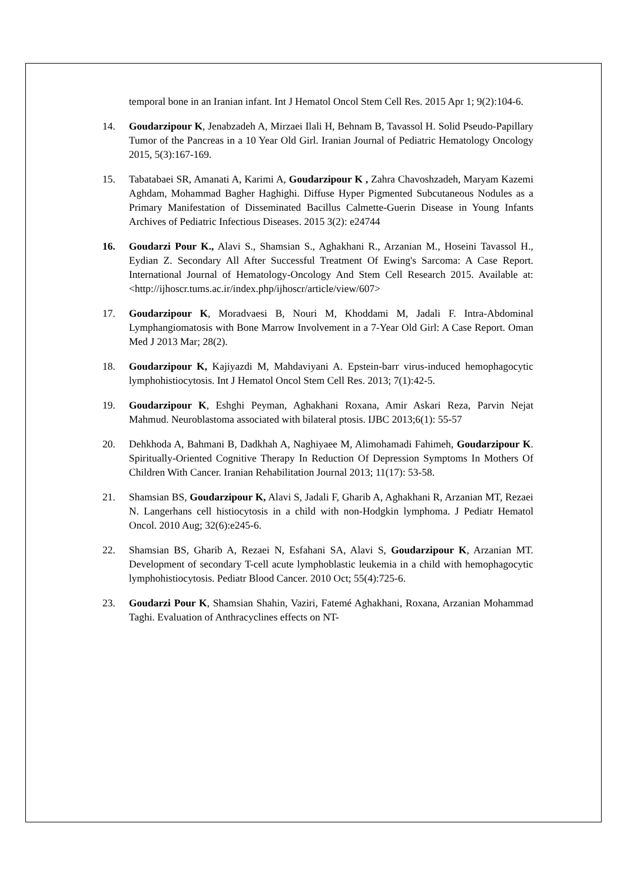temporal bone in an Iranian infant. Int J Hematol Oncol Stem Cell Res. 2015 Apr 1; 9(2):104-6.
14. Goudarzipour K, Jenabzadeh A, Mirzaei Ilali H, Behnam B, Tavassol H. Solid Pseudo-Papillary Tumor of the Pancreas in a 10 Year Old Girl. Iranian Journal of Pediatric Hematology Oncology 2015, 5(3):167-169.
15. Tabatabaei SR, Amanati A, Karimi A, Goudarzipour K , Zahra Chavoshzadeh, Maryam Kazemi Aghdam, Mohammad Bagher Haghighi. Diffuse Hyper Pigmented Subcutaneous Nodules as a Primary Manifestation of Disseminated Bacillus Calmette-Guerin Disease in Young Infants Archives of Pediatric Infectious Diseases. 2015 3(2): e24744
16. Goudarzi Pour K., Alavi S., Shamsian S., Aghakhani R., Arzanian M., Hoseini Tavassol H., Eydian Z. Secondary All After Successful Treatment Of Ewing's Sarcoma: A Case Report. International Journal of Hematology-Oncology And Stem Cell Research 2015. Available at: <http://ijhoscr.tums.ac.ir/index.php/ijhoscr/article/view/607>
17. Goudarzipour K, Moradvaesi B, Nouri M, Khoddami M, Jadali F. Intra-Abdominal Lymphangiomatosis with Bone Marrow Involvement in a 7-Year Old Girl: A Case Report. Oman Med J 2013 Mar; 28(2).
18. Goudarzipour K, Kajiyazdi M, Mahdaviyani A. Epstein-barr virus-induced hemophagocytic lymphohistiocytosis. Int J Hematol Oncol Stem Cell Res. 2013; 7(1):42-5.
19. Goudarzipour K, Eshghi Peyman, Aghakhani Roxana, Amir Askari Reza, Parvin Nejat Mahmud. Neuroblastoma associated with bilateral ptosis. IJBC 2013;6(1): 55-57
20. Dehkhoda A, Bahmani B, Dadkhah A, Naghiyaee M, Alimohamadi Fahimeh, Goudarzipour K. Spiritually-Oriented Cognitive Therapy In Reduction Of Depression Symptoms In Mothers Of Children With Cancer. Iranian Rehabilitation Journal 2013; 11(17): 53-58.
21. Shamsian BS, Goudarzipour K, Alavi S, Jadali F, Gharib A, Aghakhani R, Arzanian MT, Rezaei N. Langerhans cell histiocytosis in a child with non-Hodgkin lymphoma. J Pediatr Hematol Oncol. 2010 Aug; 32(6):e245-6.
22. Shamsian BS, Gharib A, Rezaei N, Esfahani SA, Alavi S, Goudarzipour K, Arzanian MT. Development of secondary T-cell acute lymphoblastic leukemia in a child with hemophagocytic lymphohistiocytosis. Pediatr Blood Cancer. 2010 Oct; 55(4):725-6.
23. Goudarzi Pour K, Shamsian Shahin, Vaziri, Fatemé Aghakhani, Roxana, Arzanian Mohammad Taghi. Evaluation of Anthracyclines effects on NT-